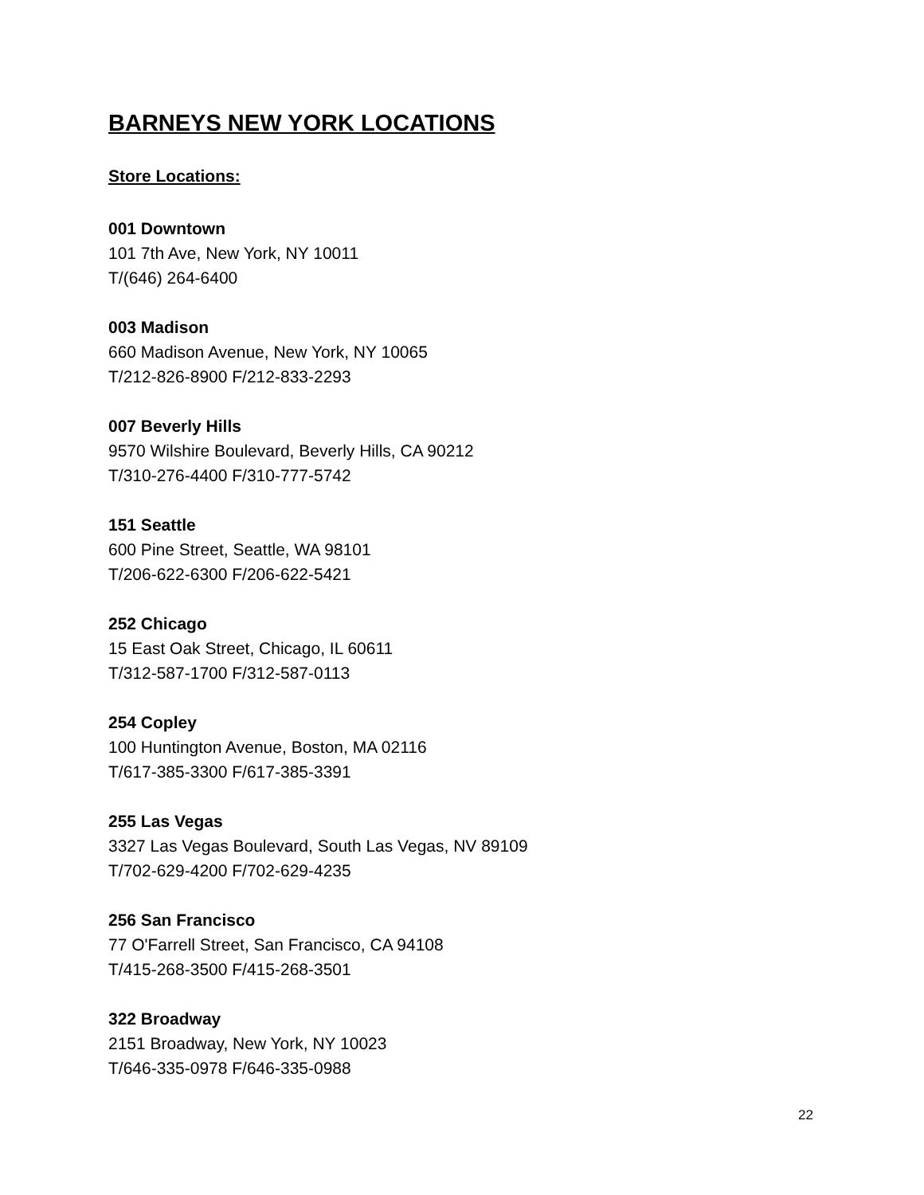BARNEYS NEW YORK LOCATIONS
Store Locations:
001 Downtown
101 7th Ave, New York, NY 10011
T/(646) 264-6400
003 Madison
660 Madison Avenue, New York, NY 10065
T/212-826-8900 F/212-833-2293
007 Beverly Hills
9570 Wilshire Boulevard, Beverly Hills, CA 90212
T/310-276-4400 F/310-777-5742
151 Seattle
600 Pine Street, Seattle, WA 98101
T/206-622-6300 F/206-622-5421
252 Chicago
15 East Oak Street, Chicago, IL 60611
T/312-587-1700 F/312-587-0113
254 Copley
100 Huntington Avenue, Boston, MA 02116
T/617-385-3300 F/617-385-3391
255 Las Vegas
3327 Las Vegas Boulevard, South Las Vegas, NV 89109
T/702-629-4200 F/702-629-4235
256 San Francisco
77 O'Farrell Street, San Francisco, CA 94108
T/415-268-3500 F/415-268-3501
322 Broadway
2151 Broadway, New York, NY 10023
T/646-335-0978 F/646-335-0988
22